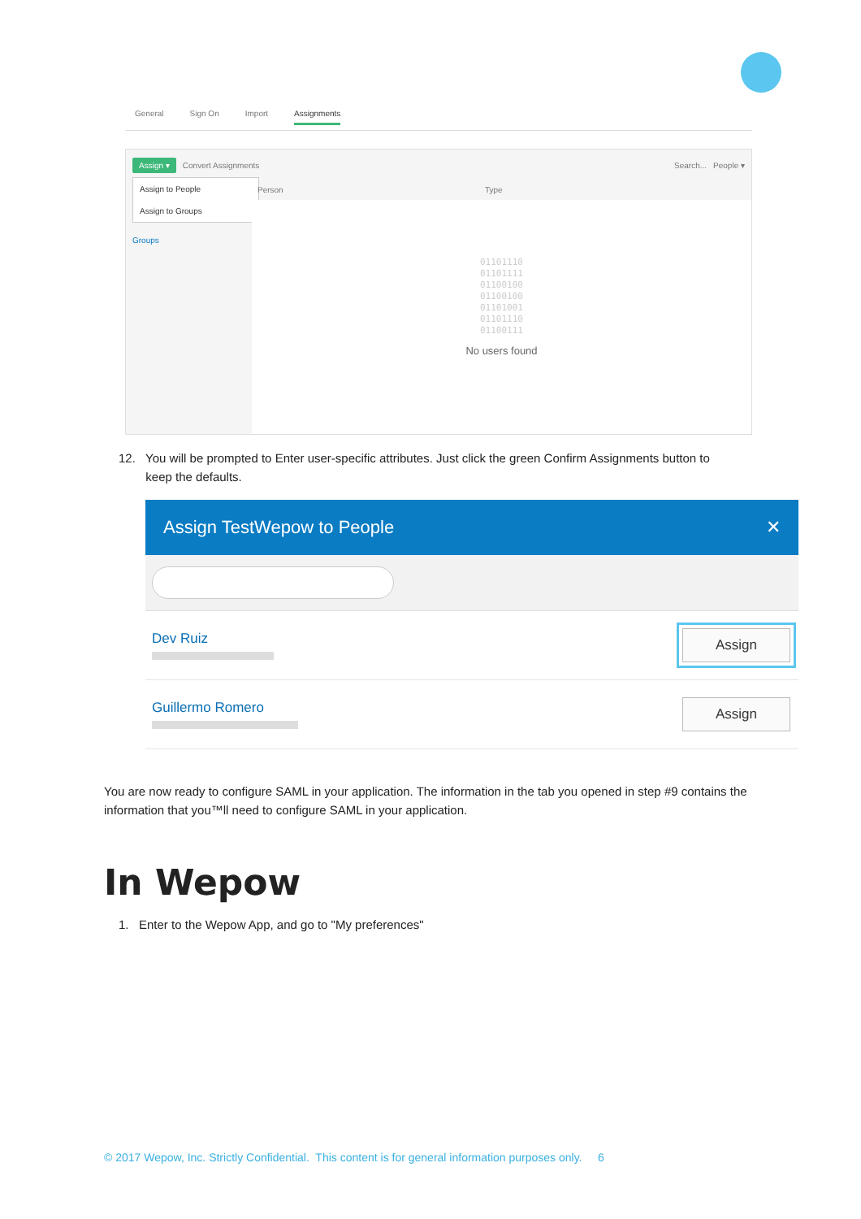General Sign On Import Assignments
Assign ▾ Convert Assignments Search... People ▾
Assign to People
Assign to Groups
Groups
Person Type
01101110
01101111
01100100
01100100
01101001
01101110
01100111
No users found
12. You will be prompted to Enter user-specific attributes. Just click the green Confirm Assignments button to
keep the defaults.
Assign TestWepow to People ✕
Dev Ruiz
Assign
Guillermo Romero
Assign
You are now ready to configure SAML in your application. The information in the tab you opened in step #9 contains the information that you™ll need to configure SAML in your application.
In Wepow
1. Enter to the Wepow App, and go to "My preferences"
© 2017 Wepow, Inc. Strictly Confidential. This content is for general information purposes only. 6